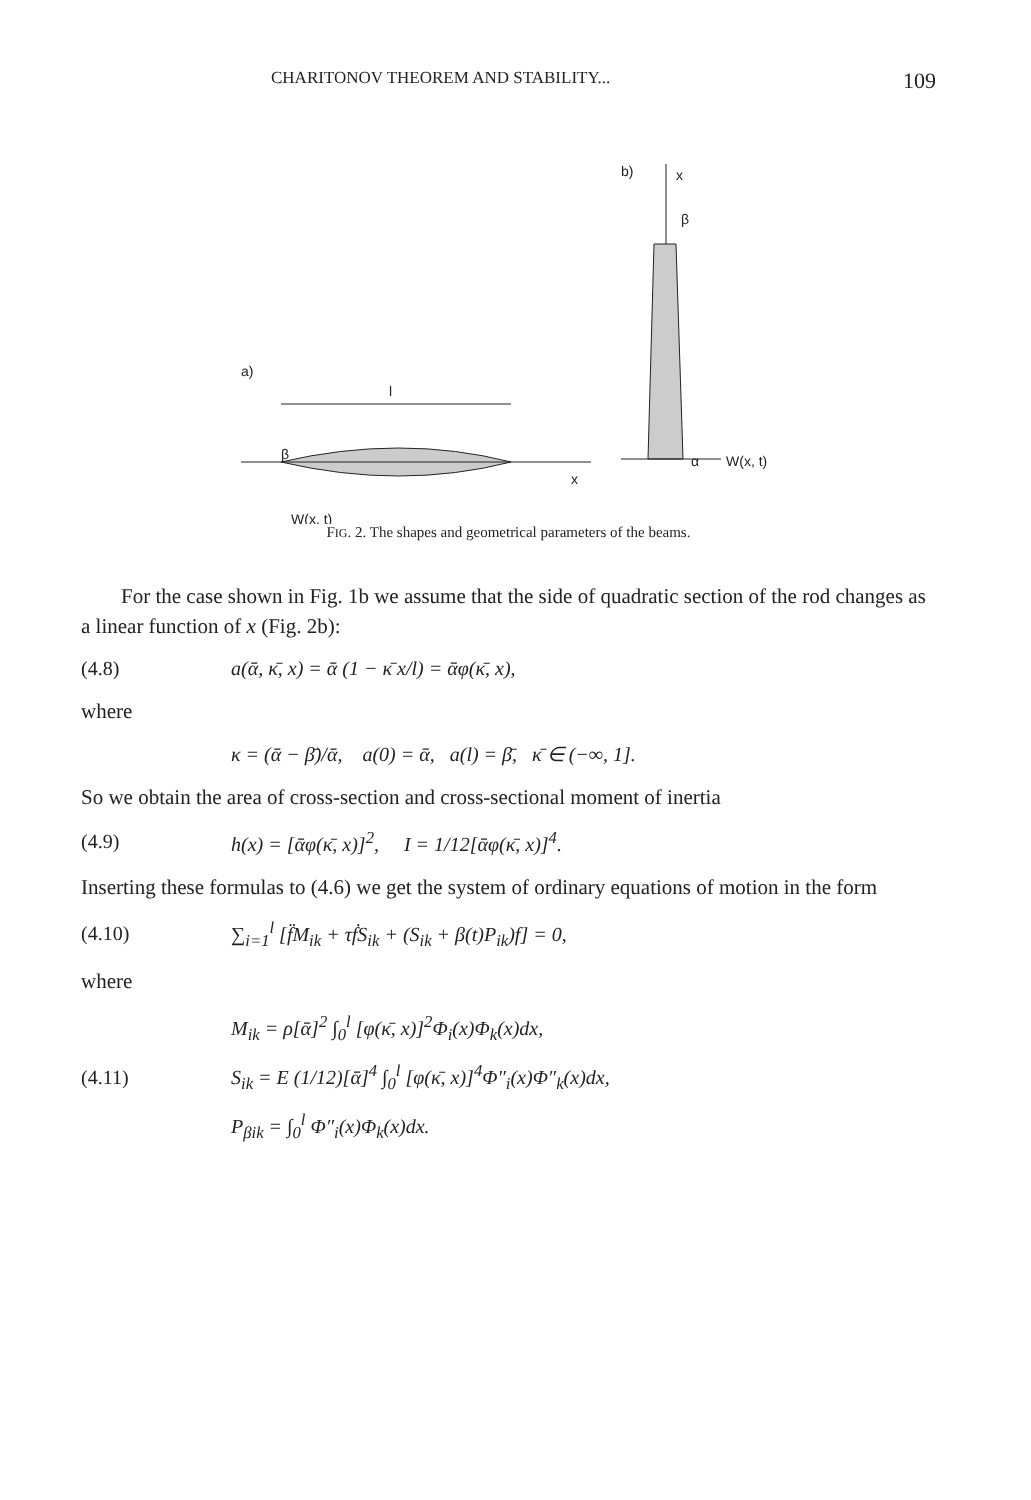CHARITONOV THEOREM AND STABILITY... 109
a)
l
β
W(x, t)
x
b)
x
β
α
W(x, t)
FIG. 2. The shapes and geometrical parameters of the beams.
For the case shown in Fig. 1b we assume that the side of quadratic section of the rod changes as a linear function of x (Fig. 2b):
(4.8) a(ᾱ, κ̄, x) = ᾱ (1 − κ̄ x/l) = ᾱφ(κ̄, x),
where
κ = (ᾱ − β̄)/ᾱ, a(0) = ᾱ, a(l) = β̄, κ̄ ∈ (−∞, 1].
So we obtain the area of cross-section and cross-sectional moment of inertia
(4.9) h(x) = [ᾱφ(κ̄, x)]<sup>2</sup>, I = 1/12[ᾱφ(κ̄, x)]<sup>4</sup>.
Inserting these formulas to (4.6) we get the system of ordinary equations of motion in the form
(4.10) ∑<sub>i=1</sub><sup>l</sup> [f̈M<sub>ik</sub> + τḟS<sub>ik</sub> + (S<sub>ik</sub> + β(t)P<sub>ik</sub>)f] = 0,
where
M<sub>ik</sub> = ρ[ᾱ]<sup>2</sup> ∫<sub>0</sub><sup>l</sup> [φ(κ̄, x)]<sup>2</sup>Φ<sub>i</sub>(x)Φ<sub>k</sub>(x)dx,
(4.11) S<sub>ik</sub> = E (1/12)[ᾱ]<sup>4</sup> ∫<sub>0</sub><sup>l</sup> [φ(κ̄, x)]<sup>4</sup>Φ″<sub>i</sub>(x)Φ″<sub>k</sub>(x)dx,
P<sub>βik</sub> = ∫<sub>0</sub><sup>l</sup> Φ″<sub>i</sub>(x)Φ<sub>k</sub>(x)dx.